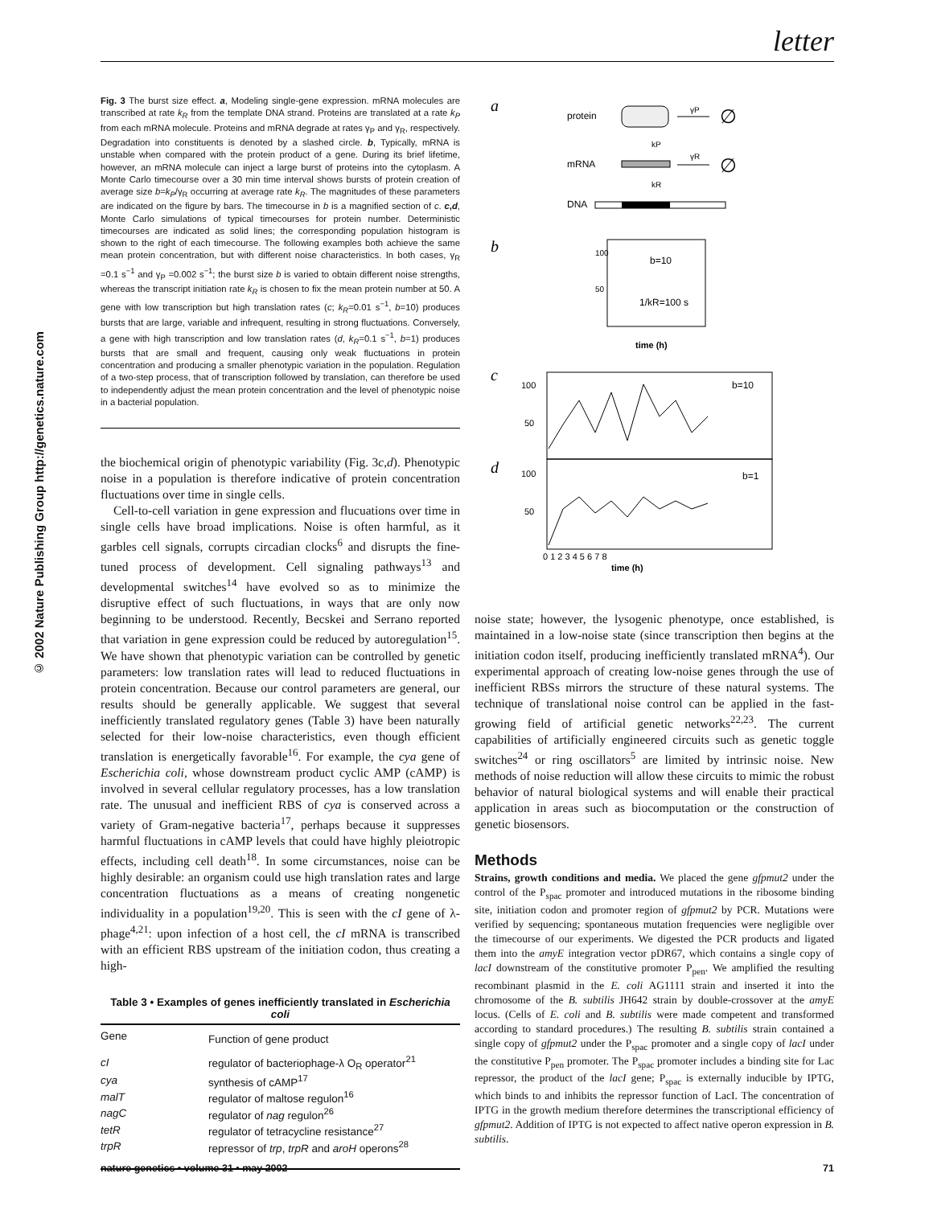letter
© 2002 Nature Publishing Group http://genetics.nature.com
Fig. 3 The burst size effect. a, Modeling single-gene expression. mRNA molecules are transcribed at rate k<sub>R</sub> from the template DNA strand. Proteins are translated at a rate k<sub>P</sub> from each mRNA molecule. Proteins and mRNA degrade at rates γ<sub>P</sub> and γ<sub>R</sub>, respectively. Degradation into constituents is denoted by a slashed circle. b, Typically, mRNA is unstable when compared with the protein product of a gene. During its brief lifetime, however, an mRNA molecule can inject a large burst of proteins into the cytoplasm. A Monte Carlo timecourse over a 30 min time interval shows bursts of protein creation of average size b=k<sub>P</sub>/γ<sub>R</sub> occurring at average rate k<sub>R</sub>. The magnitudes of these parameters are indicated on the figure by bars. The timecourse in b is a magnified section of c. c,d, Monte Carlo simulations of typical timecourses for protein number. Deterministic timecourses are indicated as solid lines; the corresponding population histogram is shown to the right of each timecourse. The following examples both achieve the same mean protein concentration, but with different noise characteristics. In both cases, γ<sub>R</sub> =0.1 s<sup>−1</sup> and γ<sub>P</sub> =0.002 s<sup>−1</sup>; the burst size b is varied to obtain different noise strengths, whereas the transcript initiation rate k<sub>R</sub> is chosen to fix the mean protein number at 50. A gene with low transcription but high translation rates (c; k<sub>R</sub>=0.01 s<sup>−1</sup>, b=10) produces bursts that are large, variable and infrequent, resulting in strong fluctuations. Conversely, a gene with high transcription and low translation rates (d, k<sub>R</sub>=0.1 s<sup>−1</sup>, b=1) produces bursts that are small and frequent, causing only weak fluctuations in protein concentration and producing a smaller phenotypic variation in the population. Regulation of a two-step process, that of transcription followed by translation, can therefore be used to independently adjust the mean protein concentration and the level of phenotypic noise in a bacterial population.
the biochemical origin of phenotypic variability (Fig. 3c,d). Phenotypic noise in a population is therefore indicative of protein concentration fluctuations over time in single cells.
Cell-to-cell variation in gene expression and flucuations over time in single cells have broad implications. Noise is often harmful, as it garbles cell signals, corrupts circadian clocks<sup>6</sup> and disrupts the fine-tuned process of development. Cell signaling pathways<sup>13</sup> and developmental switches<sup>14</sup> have evolved so as to minimize the disruptive effect of such fluctuations, in ways that are only now beginning to be understood. Recently, Becskei and Serrano reported that variation in gene expression could be reduced by autoregulation<sup>15</sup>. We have shown that phenotypic variation can be controlled by genetic parameters: low translation rates will lead to reduced fluctuations in protein concentration. Because our control parameters are general, our results should be generally applicable. We suggest that several inefficiently translated regulatory genes (Table 3) have been naturally selected for their low-noise characteristics, even though efficient translation is energetically favorable<sup>16</sup>. For example, the cya gene of Escherichia coli, whose downstream product cyclic AMP (cAMP) is involved in several cellular regulatory processes, has a low translation rate. The unusual and inefficient RBS of cya is conserved across a variety of Gram-negative bacteria<sup>17</sup>, perhaps because it suppresses harmful fluctuations in cAMP levels that could have highly pleiotropic effects, including cell death<sup>18</sup>. In some circumstances, noise can be highly desirable: an organism could use high translation rates and large concentration fluctuations as a means of creating nongenetic individuality in a population<sup>19,20</sup>. This is seen with the cI gene of λ-phage<sup>4,21</sup>: upon infection of a host cell, the cI mRNA is transcribed with an efficient RBS upstream of the initiation codon, thus creating a high-
Table 3 • Examples of genes inefficiently translated in Escherichia coli
| Gene | Function of gene product |
| --- | --- |
| cI | regulator of bacteriophage-λ O<sub>R</sub> operator<sup>21</sup> |
| cya | synthesis of cAMP<sup>17</sup> |
| malT | regulator of maltose regulon<sup>16</sup> |
| nagC | regulator of nag regulon<sup>26</sup> |
| tetR | regulator of tetracycline resistance<sup>27</sup> |
| trpR | repressor of trp , trpR and aroH operons<sup>28</sup> |
a
protein
γP
∅
kP
mRNA
γR
∅
kR
DNA
b
b=10
1/kR=100 s
100
50
time (h)
c
b=10
100
50
d
b=1
100
50
0 1 2 3 4 5 6 7 8
time (h)
noise state; however, the lysogenic phenotype, once established, is maintained in a low-noise state (since transcription then begins at the initiation codon itself, producing inefficiently translated mRNA<sup>4</sup>). Our experimental approach of creating low-noise genes through the use of inefficient RBSs mirrors the structure of these natural systems. The technique of translational noise control can be applied in the fast-growing field of artificial genetic networks<sup>22,23</sup>. The current capabilities of artificially engineered circuits such as genetic toggle switches<sup>24</sup> or ring oscillators<sup>5</sup> are limited by intrinsic noise. New methods of noise reduction will allow these circuits to mimic the robust behavior of natural biological systems and will enable their practical application in areas such as biocomputation or the construction of genetic biosensors.
Methods
Strains, growth conditions and media. We placed the gene gfpmut2 under the control of the P<sub>spac</sub> promoter and introduced mutations in the ribosome binding site, initiation codon and promoter region of gfpmut2 by PCR. Mutations were verified by sequencing; spontaneous mutation frequencies were negligible over the timecourse of our experiments. We digested the PCR products and ligated them into the amyE integration vector pDR67, which contains a single copy of lacI downstream of the constitutive promoter P<sub>pen</sub>. We amplified the resulting recombinant plasmid in the E. coli AG1111 strain and inserted it into the chromosome of the B. subtilis JH642 strain by double-crossover at the amyE locus. (Cells of E. coli and B. subtilis were made competent and transformed according to standard procedures.) The resulting B. subtilis strain contained a single copy of gfpmut2 under the P<sub>spac</sub> promoter and a single copy of lacI under the constitutive P<sub>pen</sub> promoter. The P<sub>spac</sub> promoter includes a binding site for Lac repressor, the product of the lacI gene; P<sub>spac</sub> is externally inducible by IPTG, which binds to and inhibits the repressor function of LacI. The concentration of IPTG in the growth medium therefore determines the transcriptional efficiency of gfpmut2. Addition of IPTG is not expected to affect native operon expression in B. subtilis.
nature genetics • volume 31 • may 2002 71